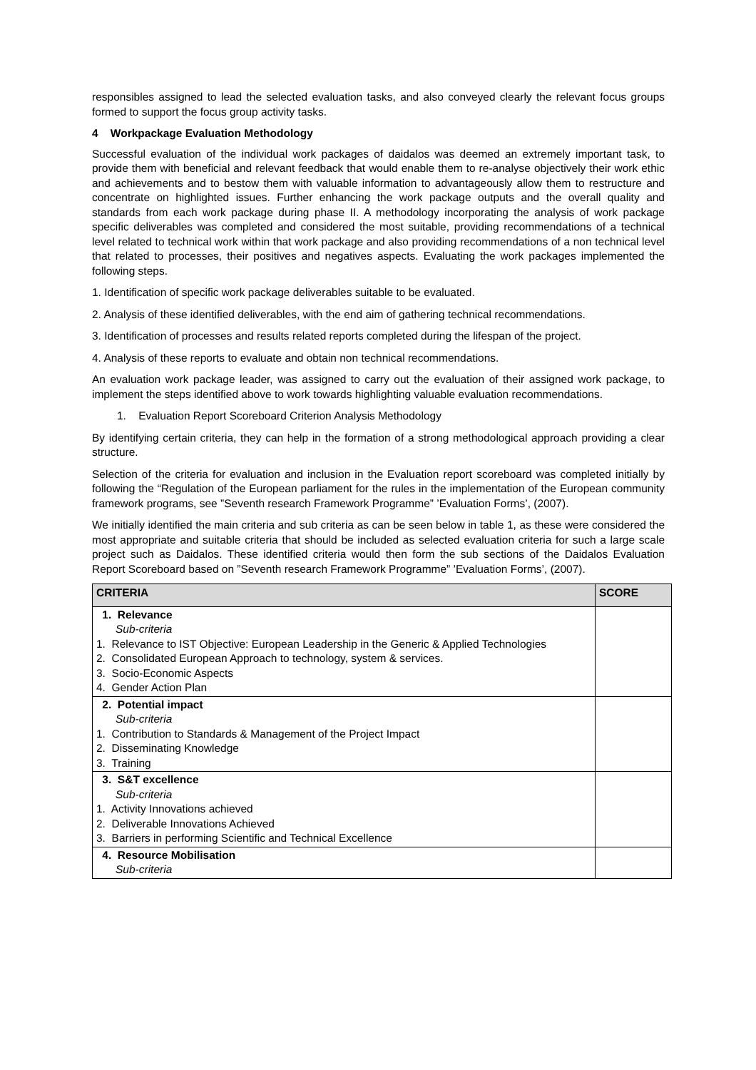responsibles assigned to lead the selected evaluation tasks, and also conveyed clearly the relevant focus groups formed to support the focus group activity tasks.
4 Workpackage Evaluation Methodology
Successful evaluation of the individual work packages of daidalos was deemed an extremely important task, to provide them with beneficial and relevant feedback that would enable them to re-analyse objectively their work ethic and achievements and to bestow them with valuable information to advantageously allow them to restructure and concentrate on highlighted issues. Further enhancing the work package outputs and the overall quality and standards from each work package during phase II. A methodology incorporating the analysis of work package specific deliverables was completed and considered the most suitable, providing recommendations of a technical level related to technical work within that work package and also providing recommendations of a non technical level that related to processes, their positives and negatives aspects. Evaluating the work packages implemented the following steps.
1. Identification of specific work package deliverables suitable to be evaluated.
2. Analysis of these identified deliverables, with the end aim of gathering technical recommendations.
3. Identification of processes and results related reports completed during the lifespan of the project.
4. Analysis of these reports to evaluate and obtain non technical recommendations.
An evaluation work package leader, was assigned to carry out the evaluation of their assigned work package, to implement the steps identified above to work towards highlighting valuable evaluation recommendations.
1. Evaluation Report Scoreboard Criterion Analysis Methodology
By identifying certain criteria, they can help in the formation of a strong methodological approach providing a clear structure.
Selection of the criteria for evaluation and inclusion in the Evaluation report scoreboard was completed initially by following the “Regulation of the European parliament for the rules in the implementation of the European community framework programs, see ”Seventh research Framework Programme” ’Evaluation Forms’, (2007).
We initially identified the main criteria and sub criteria as can be seen below in table 1, as these were considered the most appropriate and suitable criteria that should be included as selected evaluation criteria for such a large scale project such as Daidalos. These identified criteria would then form the sub sections of the Daidalos Evaluation Report Scoreboard based on ”Seventh research Framework Programme” ’Evaluation Forms’, (2007).
| CRITERIA | SCORE |
| --- | --- |
| 1. Relevance Sub-criteria 1. Relevance to IST Objective: European Leadership in the Generic & Applied Technologies 2. Consolidated European Approach to technology, system & services. 3. Socio-Economic Aspects 4. Gender Action Plan | |
| 2. Potential impact Sub-criteria 1. Contribution to Standards & Management of the Project Impact 2. Disseminating Knowledge 3. Training | |
| 3. S&T excellence Sub-criteria 1. Activity Innovations achieved 2. Deliverable Innovations Achieved 3. Barriers in performing Scientific and Technical Excellence | |
| 4. Resource Mobilisation Sub-criteria | |